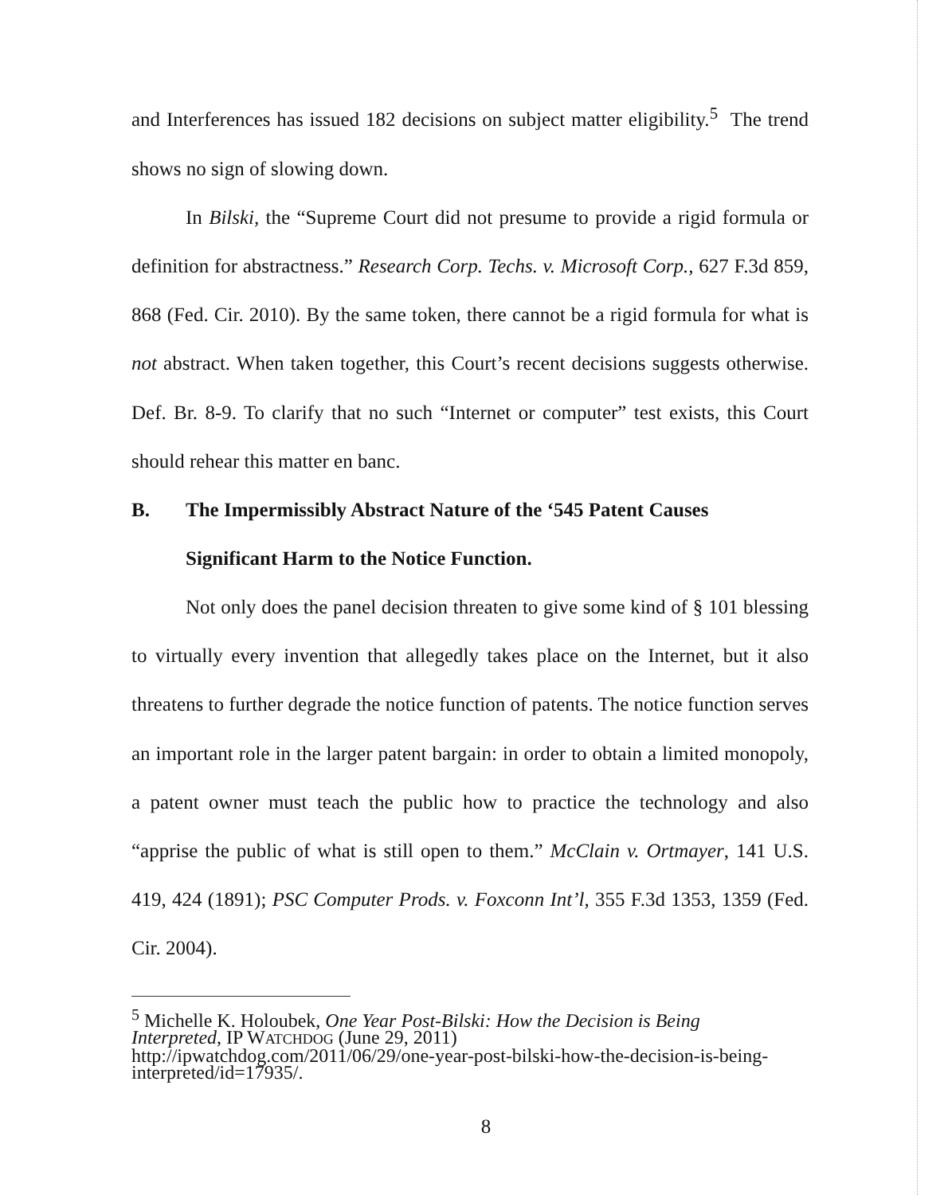and Interferences has issued 182 decisions on subject matter eligibility.<sup>5</sup> The trend shows no sign of slowing down.
In Bilski, the “Supreme Court did not presume to provide a rigid formula or definition for abstractness.” Research Corp. Techs. v. Microsoft Corp., 627 F.3d 859, 868 (Fed. Cir. 2010). By the same token, there cannot be a rigid formula for what is not abstract. When taken together, this Court’s recent decisions suggests otherwise. Def. Br. 8-9. To clarify that no such “Internet or computer” test exists, this Court should rehear this matter en banc.
B. The Impermissibly Abstract Nature of the ‘545 Patent Causes
Significant Harm to the Notice Function.
Not only does the panel decision threaten to give some kind of § 101 blessing to virtually every invention that allegedly takes place on the Internet, but it also threatens to further degrade the notice function of patents. The notice function serves an important role in the larger patent bargain: in order to obtain a limited monopoly, a patent owner must teach the public how to practice the technology and also “apprise the public of what is still open to them.” McClain v. Ortmayer, 141 U.S. 419, 424 (1891); PSC Computer Prods. v. Foxconn Int’l, 355 F.3d 1353, 1359 (Fed. Cir. 2004).
<sup>5</sup> Michelle K. Holoubek, One Year Post-Bilski: How the Decision is Being Interpreted, IP WATCHDOG (June 29, 2011)
http://ipwatchdog.com/2011/06/29/one-year-post-bilski-how-the-decision-is-being-interpreted/id=17935/.
8